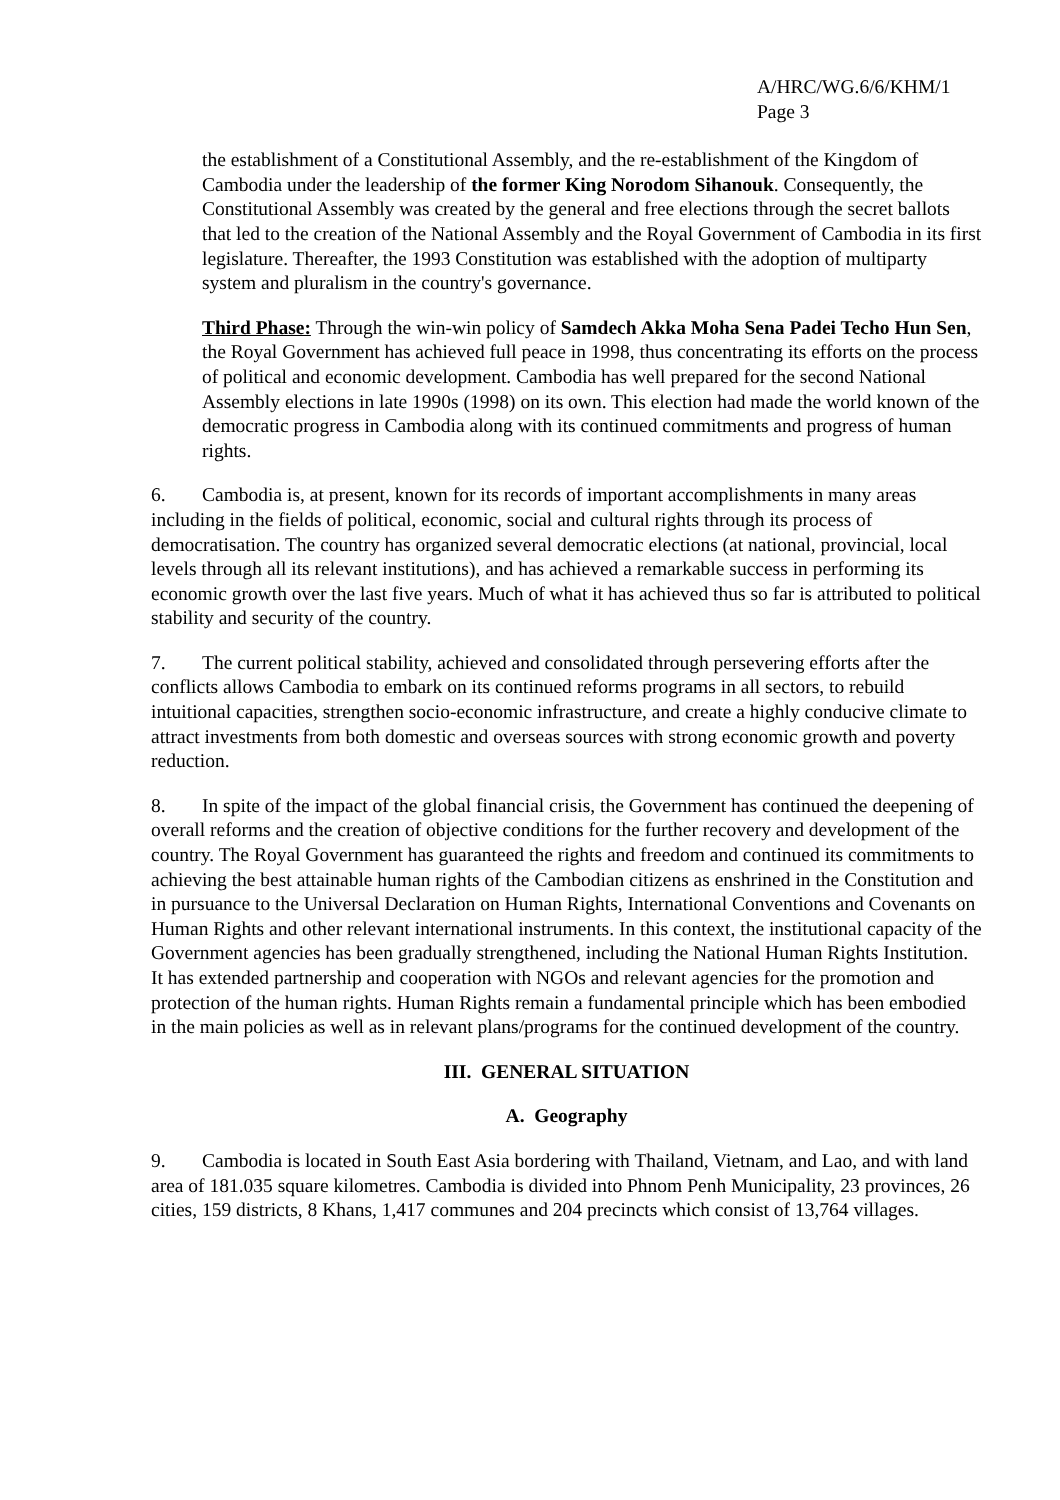A/HRC/WG.6/6/KHM/1
Page 3
the establishment of a Constitutional Assembly, and the re-establishment of the Kingdom of Cambodia under the leadership of the former King Norodom Sihanouk. Consequently, the Constitutional Assembly was created by the general and free elections through the secret ballots that led to the creation of the National Assembly and the Royal Government of Cambodia in its first legislature. Thereafter, the 1993 Constitution was established with the adoption of multiparty system and pluralism in the country's governance.
Third Phase: Through the win-win policy of Samdech Akka Moha Sena Padei Techo Hun Sen, the Royal Government has achieved full peace in 1998, thus concentrating its efforts on the process of political and economic development. Cambodia has well prepared for the second National Assembly elections in late 1990s (1998) on its own. This election had made the world known of the democratic progress in Cambodia along with its continued commitments and progress of human rights.
6. Cambodia is, at present, known for its records of important accomplishments in many areas including in the fields of political, economic, social and cultural rights through its process of democratisation. The country has organized several democratic elections (at national, provincial, local levels through all its relevant institutions), and has achieved a remarkable success in performing its economic growth over the last five years. Much of what it has achieved thus so far is attributed to political stability and security of the country.
7. The current political stability, achieved and consolidated through persevering efforts after the conflicts allows Cambodia to embark on its continued reforms programs in all sectors, to rebuild intuitional capacities, strengthen socio-economic infrastructure, and create a highly conducive climate to attract investments from both domestic and overseas sources with strong economic growth and poverty reduction.
8. In spite of the impact of the global financial crisis, the Government has continued the deepening of overall reforms and the creation of objective conditions for the further recovery and development of the country. The Royal Government has guaranteed the rights and freedom and continued its commitments to achieving the best attainable human rights of the Cambodian citizens as enshrined in the Constitution and in pursuance to the Universal Declaration on Human Rights, International Conventions and Covenants on Human Rights and other relevant international instruments. In this context, the institutional capacity of the Government agencies has been gradually strengthened, including the National Human Rights Institution. It has extended partnership and cooperation with NGOs and relevant agencies for the promotion and protection of the human rights. Human Rights remain a fundamental principle which has been embodied in the main policies as well as in relevant plans/programs for the continued development of the country.
III. GENERAL SITUATION
A. Geography
9. Cambodia is located in South East Asia bordering with Thailand, Vietnam, and Lao, and with land area of 181.035 square kilometres. Cambodia is divided into Phnom Penh Municipality, 23 provinces, 26 cities, 159 districts, 8 Khans, 1,417 communes and 204 precincts which consist of 13,764 villages.